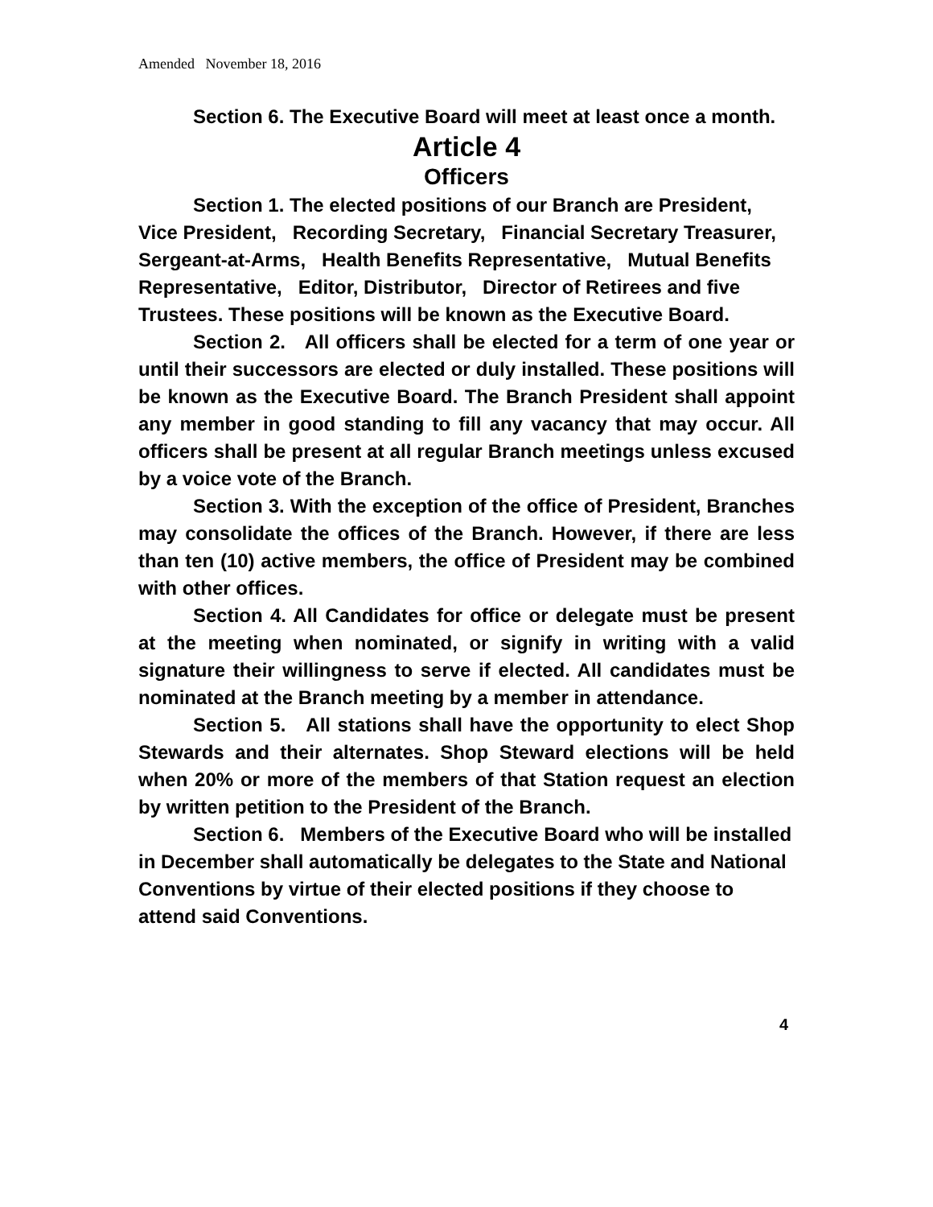Amended November 18, 2016
Section 6. The Executive Board will meet at least once a month.
Article 4
Officers
Section 1. The elected positions of our Branch are President, Vice President, Recording Secretary, Financial Secretary Treasurer, Sergeant-at-Arms, Health Benefits Representative, Mutual Benefits Representative, Editor, Distributor, Director of Retirees and five Trustees. These positions will be known as the Executive Board.
Section 2. All officers shall be elected for a term of one year or until their successors are elected or duly installed. These positions will be known as the Executive Board. The Branch President shall appoint any member in good standing to fill any vacancy that may occur. All officers shall be present at all regular Branch meetings unless excused by a voice vote of the Branch.
Section 3. With the exception of the office of President, Branches may consolidate the offices of the Branch. However, if there are less than ten (10) active members, the office of President may be combined with other offices.
Section 4. All Candidates for office or delegate must be present at the meeting when nominated, or signify in writing with a valid signature their willingness to serve if elected. All candidates must be nominated at the Branch meeting by a member in attendance.
Section 5. All stations shall have the opportunity to elect Shop Stewards and their alternates. Shop Steward elections will be held when 20% or more of the members of that Station request an election by written petition to the President of the Branch.
Section 6. Members of the Executive Board who will be installed in December shall automatically be delegates to the State and National Conventions by virtue of their elected positions if they choose to attend said Conventions.
4